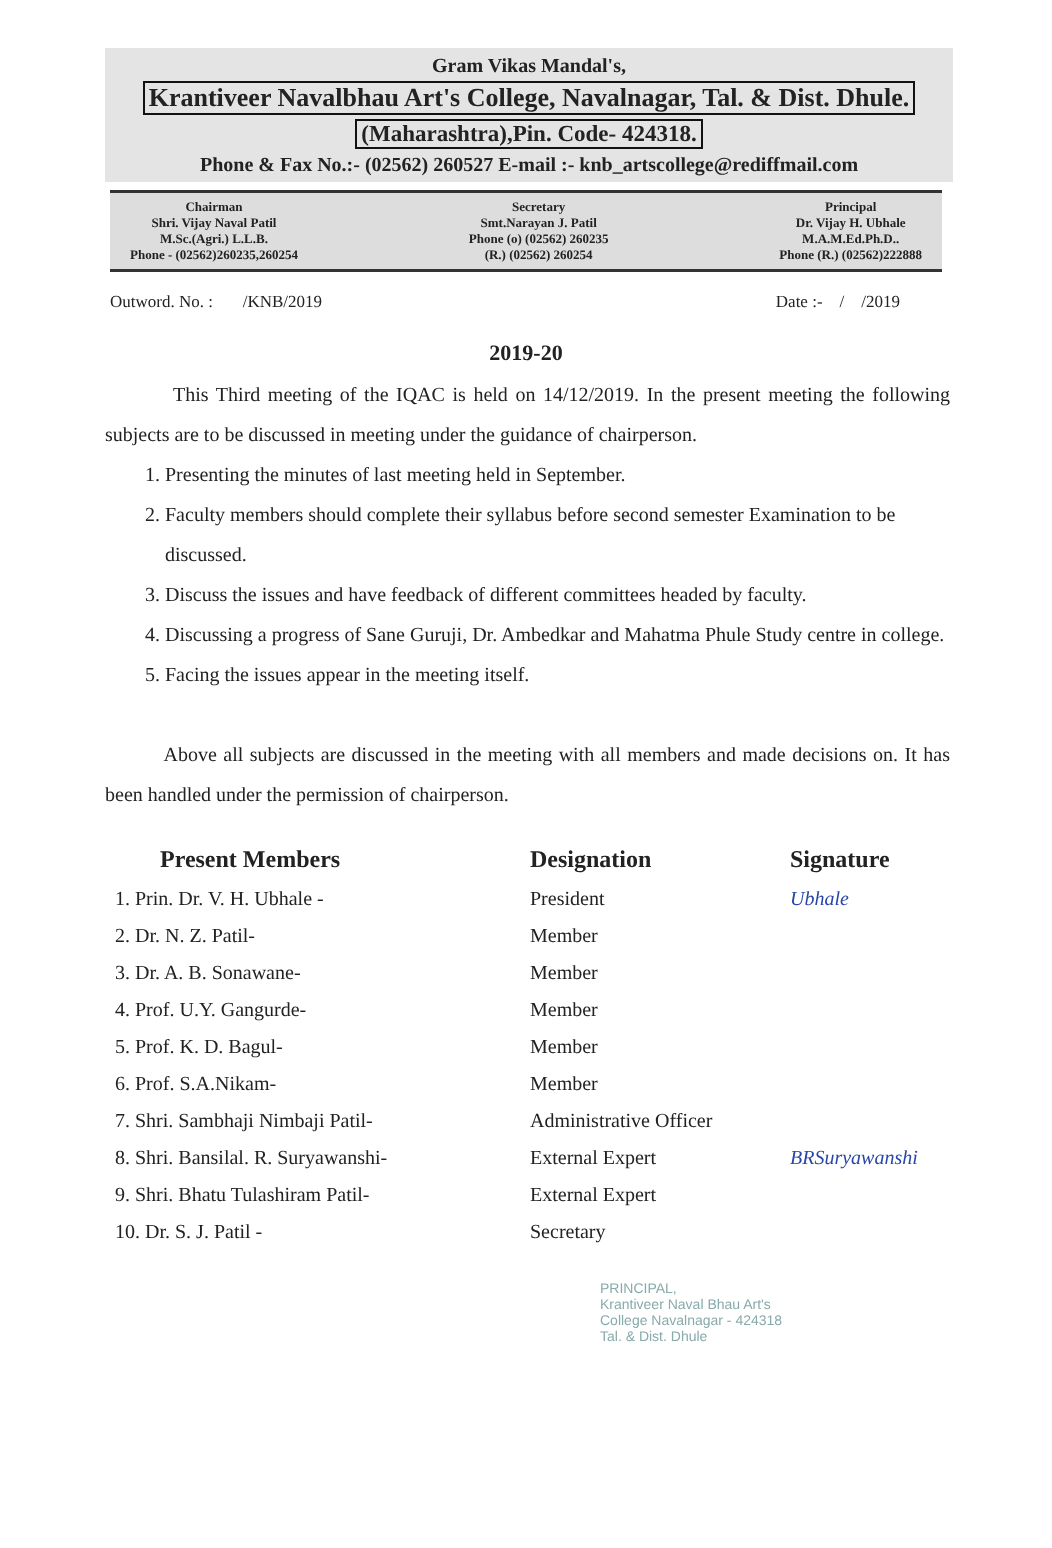Gram Vikas Mandal's,
Krantiveer Navalbhau Art's College, Navalnagar, Tal. & Dist. Dhule.
(Maharashtra),Pin. Code- 424318.
Phone & Fax No.:- (02562) 260527 E-mail :- knb_artscollege@rediffmail.com
Chairman
Shri. Vijay Naval Patil
M.Sc.(Agri.) L.L.B.
Phone - (02562)260235,260254
Secretary
Smt.Narayan J. Patil
Phone (o) (02562) 260235
(R.) (02562) 260254
Principal
Dr. Vijay H. Ubhale
M.A.M.Ed.Ph.D..
Phone (R.) (02562)222888
Outword. No. : /KNB/2019 Date :- / /2019
2019-20
This Third meeting of the IQAC is held on 14/12/2019. In the present meeting the following subjects are to be discussed in meeting under the guidance of chairperson.
1. Presenting the minutes of last meeting held in September.
2. Faculty members should complete their syllabus before second semester Examination to be discussed.
3. Discuss the issues and have feedback of different committees headed by faculty.
4. Discussing a progress of Sane Guruji, Dr. Ambedkar and Mahatma Phule Study centre in college.
5. Facing the issues appear in the meeting itself.
Above all subjects are discussed in the meeting with all members and made decisions on. It has been handled under the permission of chairperson.
| Present Members | Designation | Signature |
| --- | --- | --- |
| 1. Prin. Dr. V. H. Ubhale - | President | Ubhale |
| 2. Dr. N. Z. Patil- | Member | |
| 3. Dr. A. B. Sonawane- | Member | |
| 4. Prof. U.Y. Gangurde- | Member | |
| 5. Prof. K. D. Bagul- | Member | |
| 6. Prof. S.A.Nikam- | Member | |
| 7. Shri. Sambhaji Nimbaji Patil- | Administrative Officer | |
| 8. Shri. Bansilal. R. Suryawanshi- | External Expert | BRSuryawanshi |
| 9. Shri. Bhatu Tulashiram Patil- | External Expert | |
| 10. Dr. S. J. Patil - | Secretary | |
PRINCIPAL,
Krantiveer Naval Bhau Art's
College Navalnagar - 424318
Tal. & Dist. Dhule